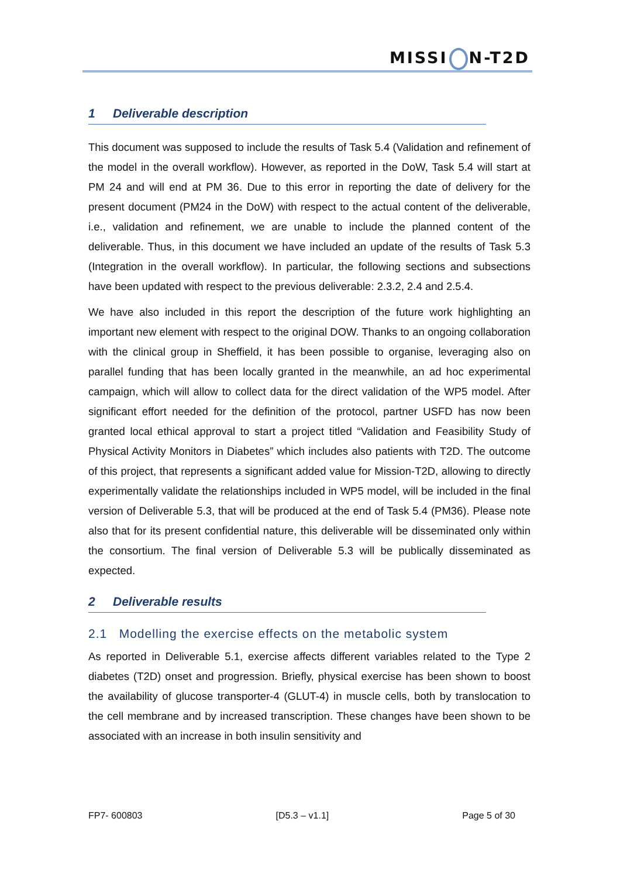MISSI N-T2D
1 Deliverable description
This document was supposed to include the results of Task 5.4 (Validation and refinement of the model in the overall workflow). However, as reported in the DoW, Task 5.4 will start at PM 24 and will end at PM 36. Due to this error in reporting the date of delivery for the present document (PM24 in the DoW) with respect to the actual content of the deliverable, i.e., validation and refinement, we are unable to include the planned content of the deliverable. Thus, in this document we have included an update of the results of Task 5.3 (Integration in the overall workflow). In particular, the following sections and subsections have been updated with respect to the previous deliverable: 2.3.2, 2.4 and 2.5.4.
We have also included in this report the description of the future work highlighting an important new element with respect to the original DOW. Thanks to an ongoing collaboration with the clinical group in Sheffield, it has been possible to organise, leveraging also on parallel funding that has been locally granted in the meanwhile, an ad hoc experimental campaign, which will allow to collect data for the direct validation of the WP5 model. After significant effort needed for the definition of the protocol, partner USFD has now been granted local ethical approval to start a project titled “Validation and Feasibility Study of Physical Activity Monitors in Diabetes” which includes also patients with T2D. The outcome of this project, that represents a significant added value for Mission-T2D, allowing to directly experimentally validate the relationships included in WP5 model, will be included in the final version of Deliverable 5.3, that will be produced at the end of Task 5.4 (PM36). Please note also that for its present confidential nature, this deliverable will be disseminated only within the consortium. The final version of Deliverable 5.3 will be publically disseminated as expected.
2 Deliverable results
2.1 Modelling the exercise effects on the metabolic system
As reported in Deliverable 5.1, exercise affects different variables related to the Type 2 diabetes (T2D) onset and progression. Briefly, physical exercise has been shown to boost the availability of glucose transporter-4 (GLUT-4) in muscle cells, both by translocation to the cell membrane and by increased transcription. These changes have been shown to be associated with an increase in both insulin sensitivity and
FP7- 600803 [D5.3 – v1.1] Page 5 of 30